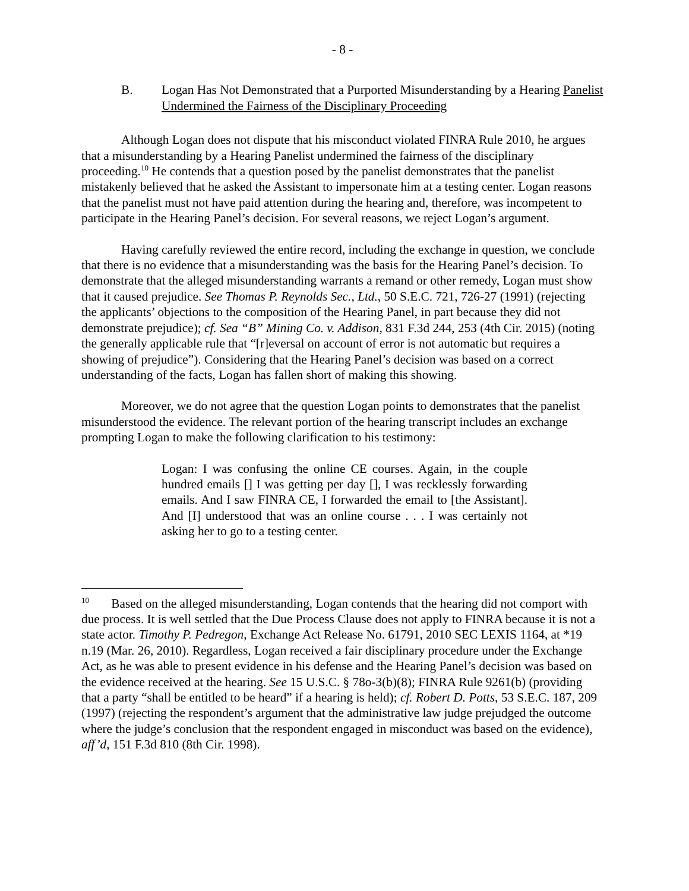- 8 -
B. Logan Has Not Demonstrated that a Purported Misunderstanding by a Hearing Panelist Undermined the Fairness of the Disciplinary Proceeding
Although Logan does not dispute that his misconduct violated FINRA Rule 2010, he argues that a misunderstanding by a Hearing Panelist undermined the fairness of the disciplinary proceeding.<sup>10</sup> He contends that a question posed by the panelist demonstrates that the panelist mistakenly believed that he asked the Assistant to impersonate him at a testing center. Logan reasons that the panelist must not have paid attention during the hearing and, therefore, was incompetent to participate in the Hearing Panel’s decision. For several reasons, we reject Logan’s argument.
Having carefully reviewed the entire record, including the exchange in question, we conclude that there is no evidence that a misunderstanding was the basis for the Hearing Panel’s decision. To demonstrate that the alleged misunderstanding warrants a remand or other remedy, Logan must show that it caused prejudice. See Thomas P. Reynolds Sec., Ltd., 50 S.E.C. 721, 726-27 (1991) (rejecting the applicants’ objections to the composition of the Hearing Panel, in part because they did not demonstrate prejudice); cf. Sea “B” Mining Co. v. Addison, 831 F.3d 244, 253 (4th Cir. 2015) (noting the generally applicable rule that “[r]eversal on account of error is not automatic but requires a showing of prejudice”). Considering that the Hearing Panel’s decision was based on a correct understanding of the facts, Logan has fallen short of making this showing.
Moreover, we do not agree that the question Logan points to demonstrates that the panelist misunderstood the evidence. The relevant portion of the hearing transcript includes an exchange prompting Logan to make the following clarification to his testimony:
Logan: I was confusing the online CE courses. Again, in the couple hundred emails [] I was getting per day [], I was recklessly forwarding emails. And I saw FINRA CE, I forwarded the email to [the Assistant]. And [I] understood that was an online course . . . I was certainly not asking her to go to a testing center.
<sup>10</sup> Based on the alleged misunderstanding, Logan contends that the hearing did not comport with due process. It is well settled that the Due Process Clause does not apply to FINRA because it is not a state actor. Timothy P. Pedregon, Exchange Act Release No. 61791, 2010 SEC LEXIS 1164, at *19 n.19 (Mar. 26, 2010). Regardless, Logan received a fair disciplinary procedure under the Exchange Act, as he was able to present evidence in his defense and the Hearing Panel’s decision was based on the evidence received at the hearing. See 15 U.S.C. § 78o-3(b)(8); FINRA Rule 9261(b) (providing that a party “shall be entitled to be heard” if a hearing is held); cf. Robert D. Potts, 53 S.E.C. 187, 209 (1997) (rejecting the respondent’s argument that the administrative law judge prejudged the outcome where the judge’s conclusion that the respondent engaged in misconduct was based on the evidence), aff’d, 151 F.3d 810 (8th Cir. 1998).